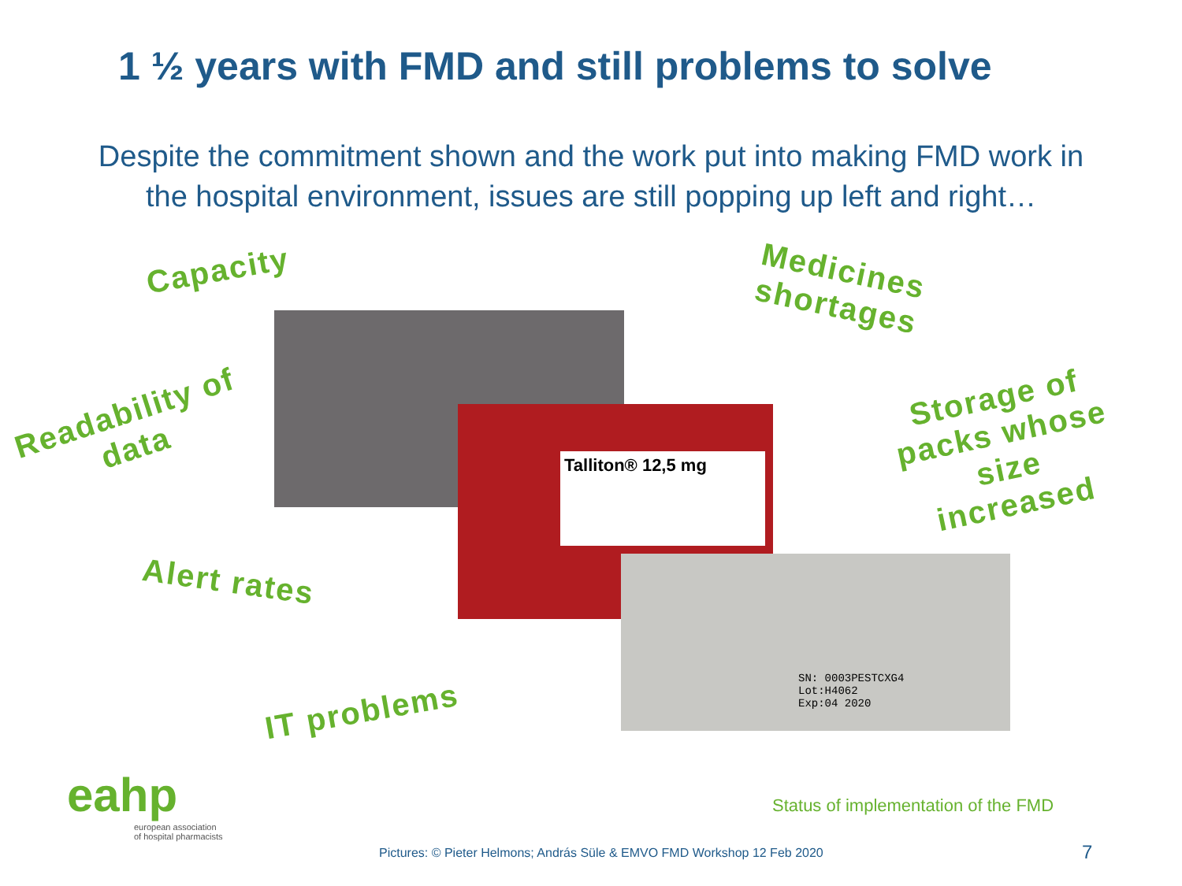1 ½ years with FMD and still problems to solve
Despite the commitment shown and the work put into making FMD work in the hospital environment, issues are still popping up left and right…
Capacity
Medicines
shortages
Readability of
data
Storage of
packs whose
size
increased
Alert rates
IT problems
Talliton® 12,5 mg
SN: 0003PESTCXG4
Lot:H4062
Exp:04 2020
eahp
european association
of hospital pharmacists
Status of implementation of the FMD
Pictures: © Pieter Helmons; András Süle & EMVO FMD Workshop 12 Feb 2020
7